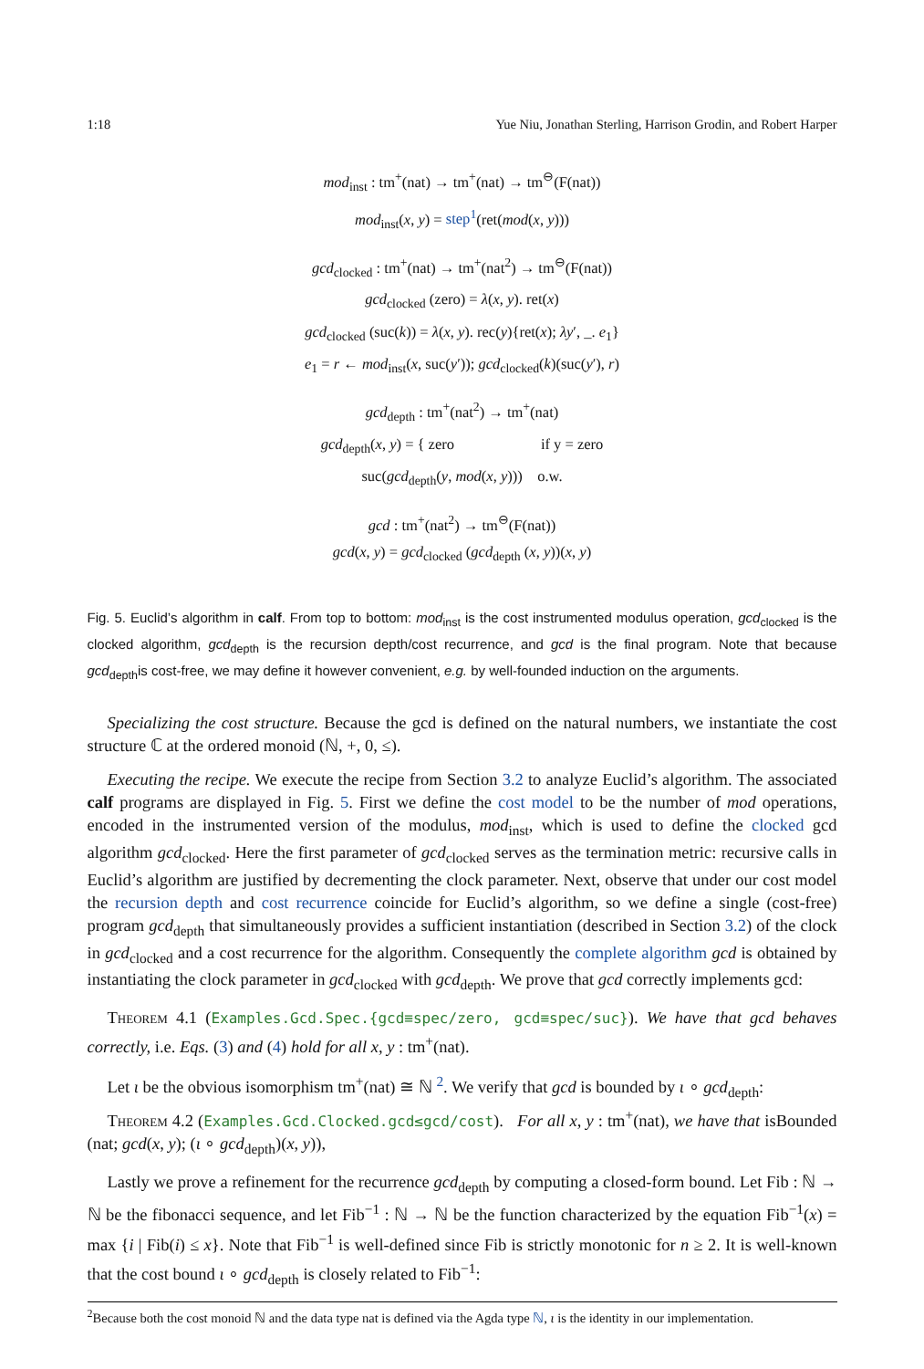1:18 Yue Niu, Jonathan Sterling, Harrison Grodin, and Robert Harper
mod<sub>inst</sub> : tm<sup>+</sup>(nat) → tm<sup>+</sup>(nat) → tm<sup>⊖</sup>(F(nat))
mod<sub>inst</sub>(x, y) = step<sup>1</sup>(ret(mod(x, y)))
gcd<sub>clocked</sub> : tm<sup>+</sup>(nat) → tm<sup>+</sup>(nat<sup>2</sup>) → tm<sup>⊖</sup>(F(nat))
gcd<sub>clocked</sub> (zero) = λ(x, y). ret(x)
gcd<sub>clocked</sub> (suc(k)) = λ(x, y). rec(y){ret(x); λy′, _. e<sub>1</sub>}
e<sub>1</sub> = r ← mod<sub>inst</sub>(x, suc(y′)); gcd<sub>clocked</sub>(k)(suc(y′), r)
gcd<sub>depth</sub> : tm<sup>+</sup>(nat<sup>2</sup>) → tm<sup>+</sup>(nat)
gcd<sub>depth</sub>(x, y) = { zero if y = zero
suc(gcd<sub>depth</sub>(y, mod(x, y))) o.w.
gcd : tm<sup>+</sup>(nat<sup>2</sup>) → tm<sup>⊖</sup>(F(nat))
gcd(x, y) = gcd<sub>clocked</sub> (gcd<sub>depth</sub> (x, y))(x, y)
Fig. 5. Euclid’s algorithm in calf. From top to bottom: mod<sub>inst</sub> is the cost instrumented modulus operation, gcd<sub>clocked</sub> is the clocked algorithm, gcd<sub>depth</sub> is the recursion depth/cost recurrence, and gcd is the final program. Note that because gcd<sub>depth</sub>is cost-free, we may define it however convenient, e.g. by well-founded induction on the arguments.
Specializing the cost structure. Because the gcd is defined on the natural numbers, we instantiate the cost structure ℂ at the ordered monoid (ℕ, +, 0, ≤).
Executing the recipe. We execute the recipe from Section 3.2 to analyze Euclid’s algorithm. The associated calf programs are displayed in Fig. 5. First we define the cost model to be the number of mod operations, encoded in the instrumented version of the modulus, mod<sub>inst</sub>, which is used to define the clocked gcd algorithm gcd<sub>clocked</sub>. Here the first parameter of gcd<sub>clocked</sub> serves as the termination metric: recursive calls in Euclid’s algorithm are justified by decrementing the clock parameter. Next, observe that under our cost model the recursion depth and cost recurrence coincide for Euclid’s algorithm, so we define a single (cost-free) program gcd<sub>depth</sub> that simultaneously provides a sufficient instantiation (described in Section 3.2) of the clock in gcd<sub>clocked</sub> and a cost recurrence for the algorithm. Consequently the complete algorithm gcd is obtained by instantiating the clock parameter in gcd<sub>clocked</sub> with gcd<sub>depth</sub>. We prove that gcd correctly implements gcd:
Theorem 4.1 (Examples.Gcd.Spec.{gcd≡spec/zero, gcd≡spec/suc}). We have that gcd behaves correctly, i.e. Eqs. (3) and (4) hold for all x, y : tm<sup>+</sup>(nat).
Let ι be the obvious isomorphism tm<sup>+</sup>(nat) ≅ ℕ <sup>2</sup>. We verify that gcd is bounded by ι ∘ gcd<sub>depth</sub>:
Theorem 4.2 (Examples.Gcd.Clocked.gcd≤gcd/cost). For all x, y : tm<sup>+</sup>(nat), we have that isBounded (nat; gcd(x, y); (ι ∘ gcd<sub>depth</sub>)(x, y)),
Lastly we prove a refinement for the recurrence gcd<sub>depth</sub> by computing a closed-form bound. Let Fib : ℕ → ℕ be the fibonacci sequence, and let Fib<sup>−1</sup> : ℕ → ℕ be the function characterized by the equation Fib<sup>−1</sup>(x) = max {i | Fib(i) ≤ x}. Note that Fib<sup>−1</sup> is well-defined since Fib is strictly monotonic for n ≥ 2. It is well-known that the cost bound ι ∘ gcd<sub>depth</sub> is closely related to Fib<sup>−1</sup>:
<sup>2</sup> Because both the cost monoid ℕ and the data type nat is defined via the Agda type ℕ, ι is the identity in our implementation.